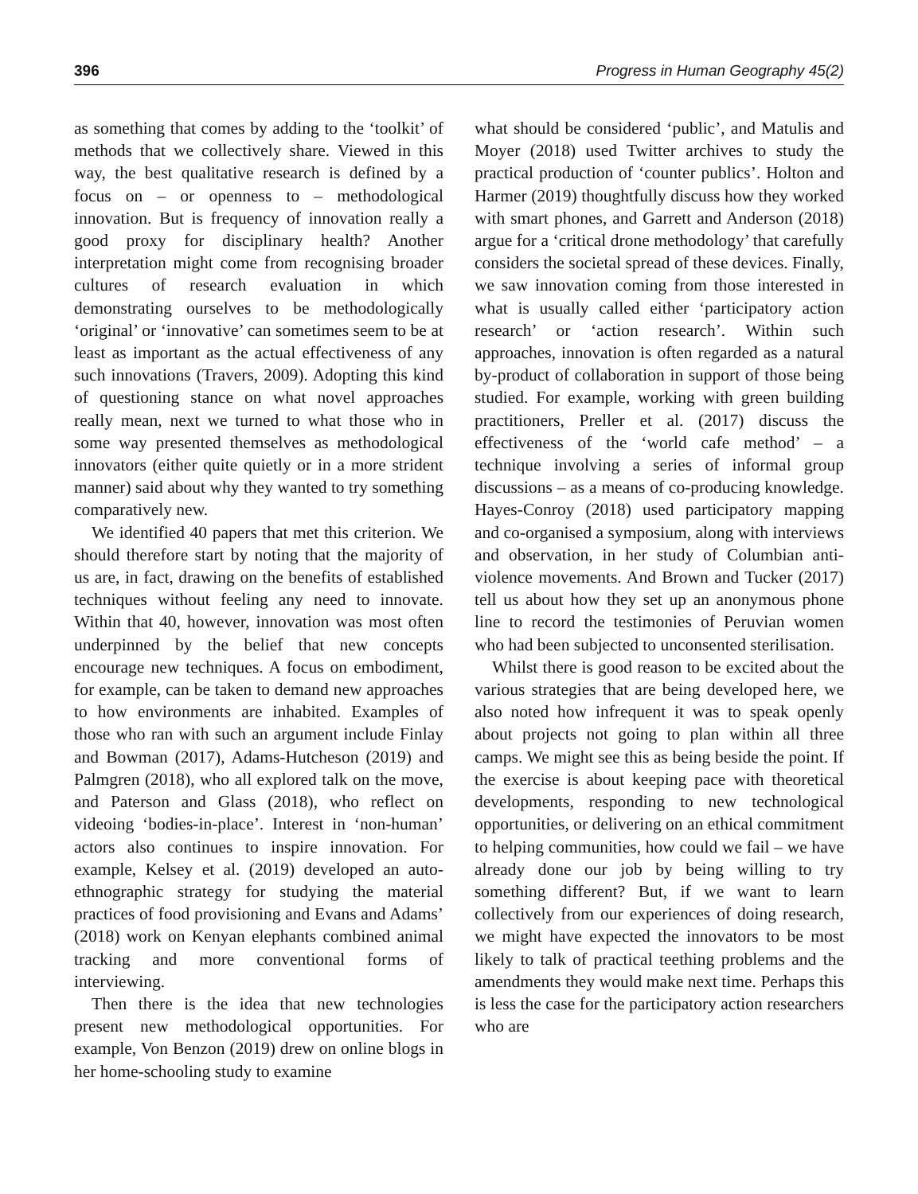396 Progress in Human Geography 45(2)
as something that comes by adding to the ‘toolkit’ of methods that we collectively share. Viewed in this way, the best qualitative research is defined by a focus on – or openness to – methodological innovation. But is frequency of innovation really a good proxy for disciplinary health? Another interpretation might come from recognising broader cultures of research evaluation in which demonstrating ourselves to be methodologically ‘original’ or ‘innovative’ can sometimes seem to be at least as important as the actual effectiveness of any such innovations (Travers, 2009). Adopting this kind of questioning stance on what novel approaches really mean, next we turned to what those who in some way presented themselves as methodological innovators (either quite quietly or in a more strident manner) said about why they wanted to try something comparatively new.
We identified 40 papers that met this criterion. We should therefore start by noting that the majority of us are, in fact, drawing on the benefits of established techniques without feeling any need to innovate. Within that 40, however, innovation was most often underpinned by the belief that new concepts encourage new techniques. A focus on embodiment, for example, can be taken to demand new approaches to how environments are inhabited. Examples of those who ran with such an argument include Finlay and Bowman (2017), Adams-Hutcheson (2019) and Palmgren (2018), who all explored talk on the move, and Paterson and Glass (2018), who reflect on videoing ‘bodies-in-place’. Interest in ‘non-human’ actors also continues to inspire innovation. For example, Kelsey et al. (2019) developed an auto-ethnographic strategy for studying the material practices of food provisioning and Evans and Adams’ (2018) work on Kenyan elephants combined animal tracking and more conventional forms of interviewing.
Then there is the idea that new technologies present new methodological opportunities. For example, Von Benzon (2019) drew on online blogs in her home-schooling study to examine
what should be considered ‘public’, and Matulis and Moyer (2018) used Twitter archives to study the practical production of ‘counter publics’. Holton and Harmer (2019) thoughtfully discuss how they worked with smart phones, and Garrett and Anderson (2018) argue for a ‘critical drone methodology’ that carefully considers the societal spread of these devices. Finally, we saw innovation coming from those interested in what is usually called either ‘participatory action research’ or ‘action research’. Within such approaches, innovation is often regarded as a natural by-product of collaboration in support of those being studied. For example, working with green building practitioners, Preller et al. (2017) discuss the effectiveness of the ‘world cafe method’ – a technique involving a series of informal group discussions – as a means of co-producing knowledge. Hayes-Conroy (2018) used participatory mapping and co-organised a symposium, along with interviews and observation, in her study of Columbian anti-violence movements. And Brown and Tucker (2017) tell us about how they set up an anonymous phone line to record the testimonies of Peruvian women who had been subjected to unconsented sterilisation.
Whilst there is good reason to be excited about the various strategies that are being developed here, we also noted how infrequent it was to speak openly about projects not going to plan within all three camps. We might see this as being beside the point. If the exercise is about keeping pace with theoretical developments, responding to new technological opportunities, or delivering on an ethical commitment to helping communities, how could we fail – we have already done our job by being willing to try something different? But, if we want to learn collectively from our experiences of doing research, we might have expected the innovators to be most likely to talk of practical teething problems and the amendments they would make next time. Perhaps this is less the case for the participatory action researchers who are